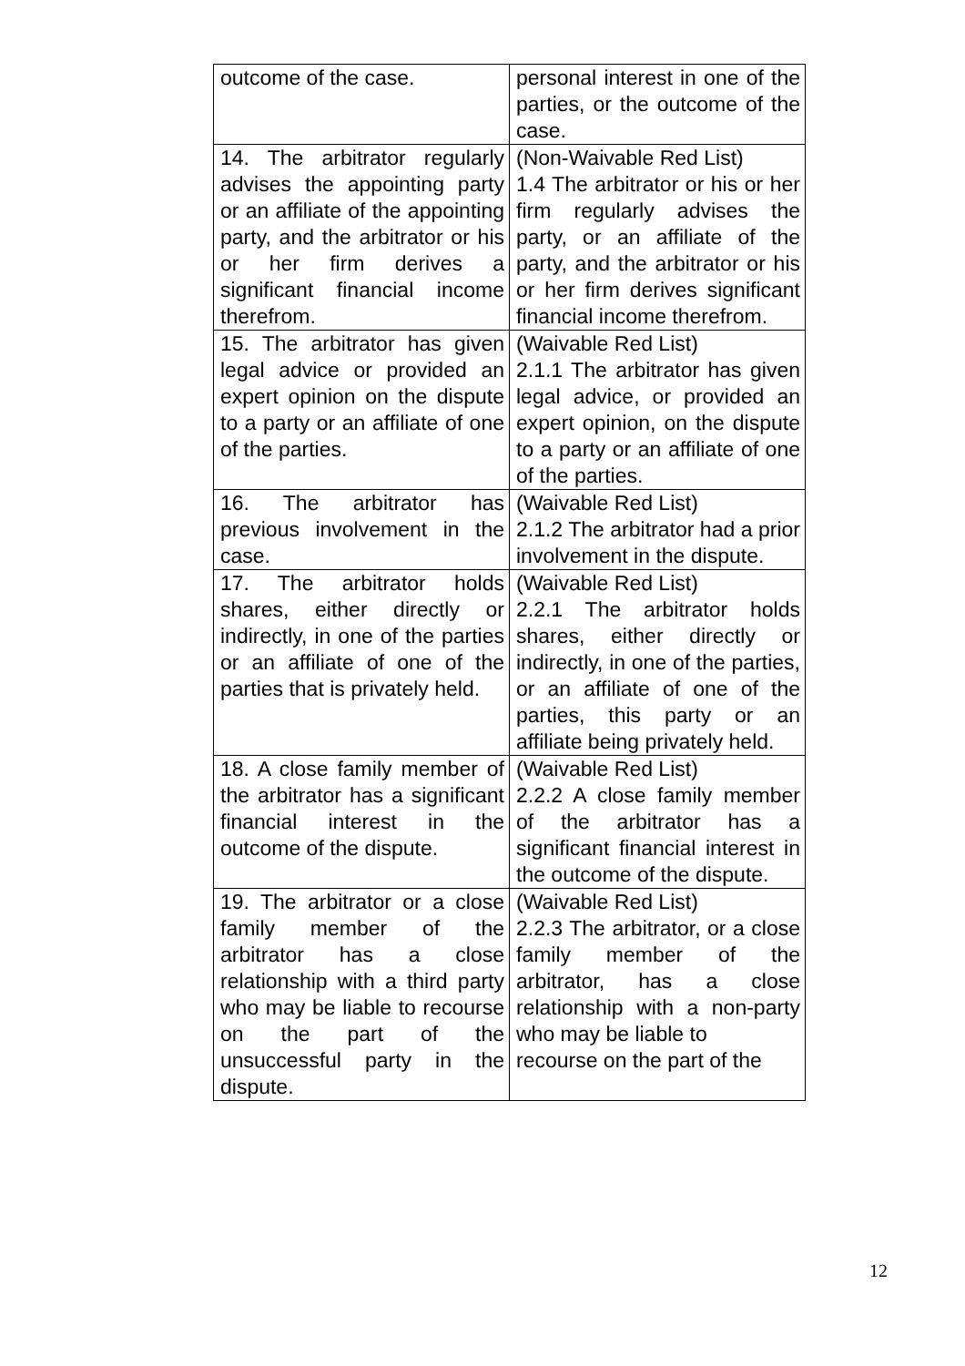| outcome of the case. | personal interest in one of the parties, or the outcome of the case. |
| 14. The arbitrator regularly advises the appointing party or an affiliate of the appointing party, and the arbitrator or his or her firm derives a significant financial income therefrom. | (Non-Waivable Red List) 1.4 The arbitrator or his or her firm regularly advises the party, or an affiliate of the party, and the arbitrator or his or her firm derives significant financial income therefrom. |
| 15. The arbitrator has given legal advice or provided an expert opinion on the dispute to a party or an affiliate of one of the parties. | (Waivable Red List) 2.1.1 The arbitrator has given legal advice, or provided an expert opinion, on the dispute to a party or an affiliate of one of the parties. |
| 16. The arbitrator has previous involvement in the case. | (Waivable Red List) 2.1.2 The arbitrator had a prior involvement in the dispute. |
| 17. The arbitrator holds shares, either directly or indirectly, in one of the parties or an affiliate of one of the parties that is privately held. | (Waivable Red List) 2.2.1 The arbitrator holds shares, either directly or indirectly, in one of the parties, or an affiliate of one of the parties, this party or an affiliate being privately held. |
| 18. A close family member of the arbitrator has a significant financial interest in the outcome of the dispute. | (Waivable Red List) 2.2.2 A close family member of the arbitrator has a significant financial interest in the outcome of the dispute. |
| 19. The arbitrator or a close family member of the arbitrator has a close relationship with a third party who may be liable to recourse on the part of the unsuccessful party in the dispute. | (Waivable Red List) 2.2.3 The arbitrator, or a close family member of the arbitrator, has a close relationship with a non-party who may be liable to recourse on the part of the |
12